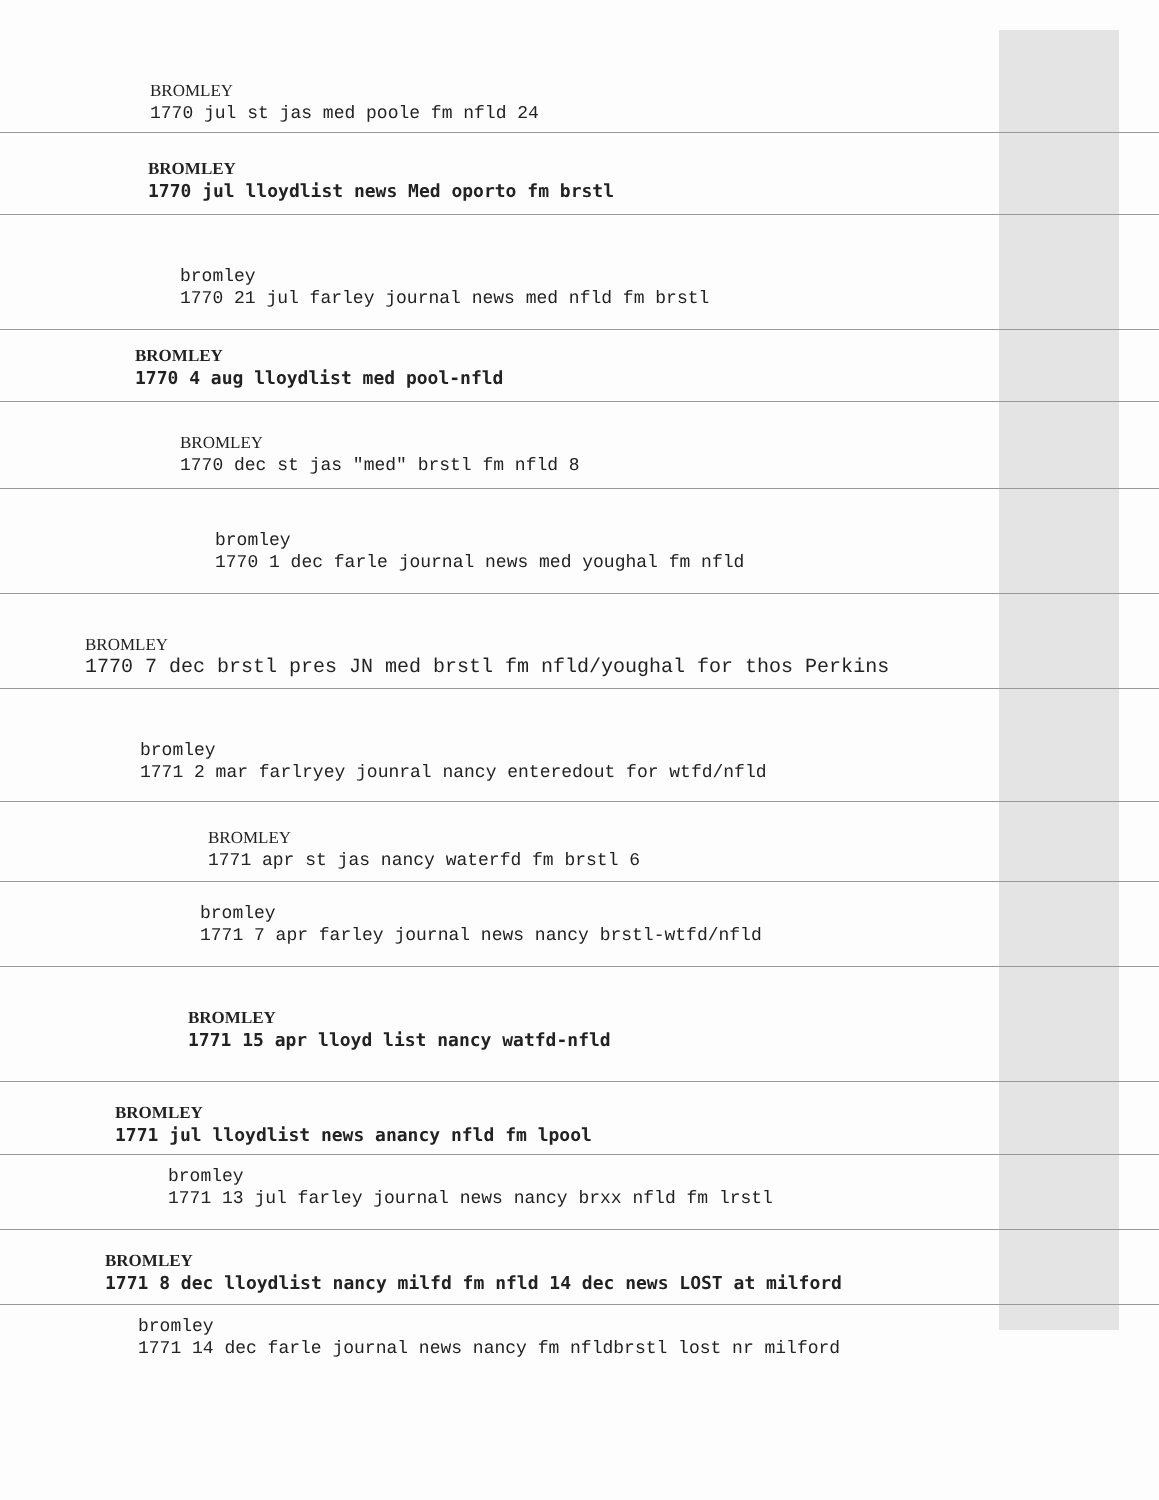BROMLEY
1770 jul st jas med poole fm nfld 24
BROMLEY
1770 jul lloydlist news Med oporto fm brstl
bromley
1770 21 jul farley journal news med nfld fm brstl
BROMLEY
1770 4 aug lloydlist med pool-nfld
BROMLEY
1770 dec st jas "med" brstl fm nfld 8
bromley
1770 1 dec farle journal news med youghal fm nfld
BROMLEY
1770 7 dec brstl pres JN med brstl fm nfld/youghal for thos Perkins
bromley
1771 2 mar farlryey jounral nancy enteredout for wtfd/nfld
BROMLEY
1771 apr st jas nancy waterfd fm brstl 6
bromley
1771 7 apr farley journal news nancy brstl-wtfd/nfld
BROMLEY
1771 15 apr lloyd list nancy watfd-nfld
BROMLEY
1771 jul lloydlist news anancy nfld fm lpool
bromley
1771 13 jul farley journal news nancy brxx nfld fm lrstl
BROMLEY
1771 8 dec lloydlist nancy milfd fm nfld 14 dec news LOST at milford
bromley
1771 14 dec farle journal news nancy fm nfldbrstl lost nr milford